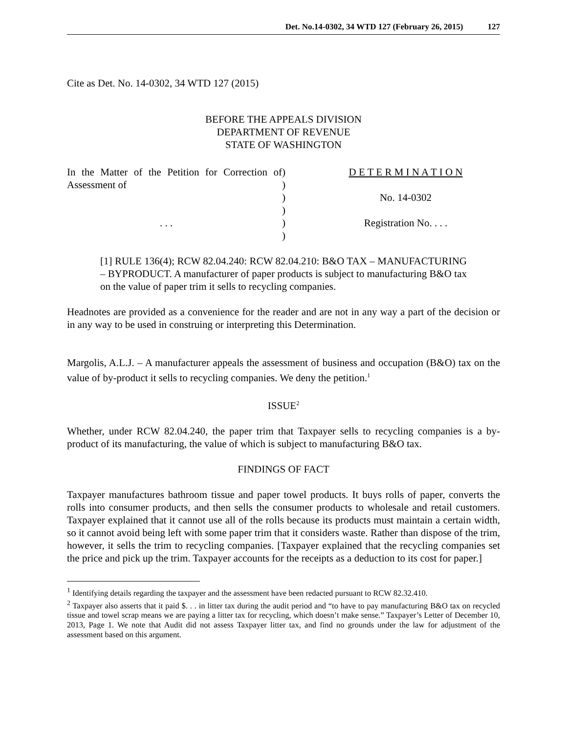Det. No.14-0302, 34 WTD 127 (February 26, 2015) 127
Cite as Det. No. 14-0302, 34 WTD 127 (2015)
BEFORE THE APPEALS DIVISION
DEPARTMENT OF REVENUE
STATE OF WASHINGTON
| In the Matter of the Petition for Correction of Assessment of . . . | ) ) ) ) ) ) | D E T E R M I N A T I O N No. 14-0302 Registration No. . . . |
[1] RULE 136(4); RCW 82.04.240: RCW 82.04.210: B&O TAX – MANUFACTURING – BYPRODUCT. A manufacturer of paper products is subject to manufacturing B&O tax on the value of paper trim it sells to recycling companies.
Headnotes are provided as a convenience for the reader and are not in any way a part of the decision or in any way to be used in construing or interpreting this Determination.
Margolis, A.L.J. – A manufacturer appeals the assessment of business and occupation (B&O) tax on the value of by-product it sells to recycling companies. We deny the petition.<sup>1</sup>
ISSUE<sup>2</sup>
Whether, under RCW 82.04.240, the paper trim that Taxpayer sells to recycling companies is a by-product of its manufacturing, the value of which is subject to manufacturing B&O tax.
FINDINGS OF FACT
Taxpayer manufactures bathroom tissue and paper towel products. It buys rolls of paper, converts the rolls into consumer products, and then sells the consumer products to wholesale and retail customers. Taxpayer explained that it cannot use all of the rolls because its products must maintain a certain width, so it cannot avoid being left with some paper trim that it considers waste. Rather than dispose of the trim, however, it sells the trim to recycling companies. [Taxpayer explained that the recycling companies set the price and pick up the trim. Taxpayer accounts for the receipts as a deduction to its cost for paper.]
<sup>1</sup> Identifying details regarding the taxpayer and the assessment have been redacted pursuant to RCW 82.32.410.
<sup>2</sup> Taxpayer also asserts that it paid $. . . in litter tax during the audit period and “to have to pay manufacturing B&O tax on recycled tissue and towel scrap means we are paying a litter tax for recycling, which doesn’t make sense.” Taxpayer’s Letter of December 10, 2013, Page 1. We note that Audit did not assess Taxpayer litter tax, and find no grounds under the law for adjustment of the assessment based on this argument.